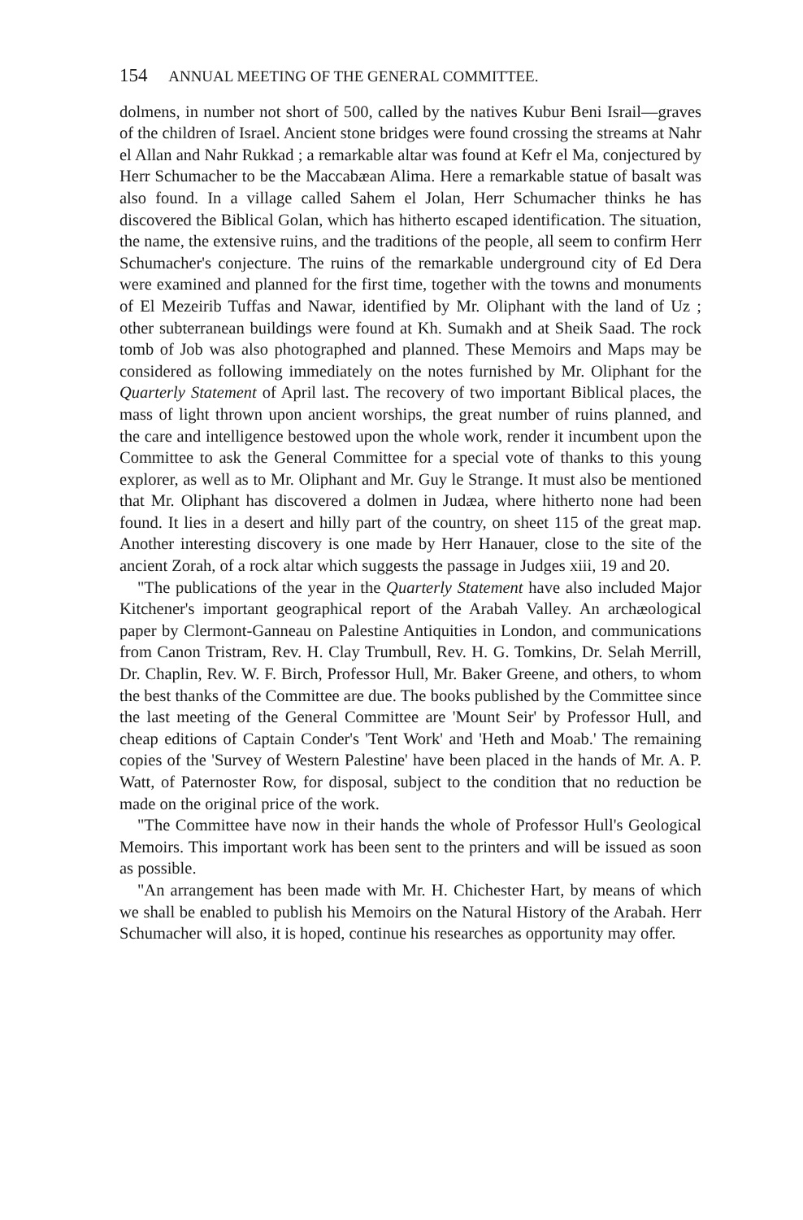154 ANNUAL MEETING OF THE GENERAL COMMITTEE.
dolmens, in number not short of 500, called by the natives Kubur Beni Israil—graves of the children of Israel. Ancient stone bridges were found crossing the streams at Nahr el Allan and Nahr Rukkad ; a remarkable altar was found at Kefr el Ma, conjectured by Herr Schumacher to be the Maccabæan Alima. Here a remarkable statue of basalt was also found. In a village called Sahem el Jolan, Herr Schumacher thinks he has discovered the Biblical Golan, which has hitherto escaped identification. The situation, the name, the extensive ruins, and the traditions of the people, all seem to confirm Herr Schumacher's conjecture. The ruins of the remarkable underground city of Ed Dera were examined and planned for the first time, together with the towns and monuments of El Mezeirib Tuffas and Nawar, identified by Mr. Oliphant with the land of Uz ; other subterranean buildings were found at Kh. Sumakh and at Sheik Saad. The rock tomb of Job was also photographed and planned. These Memoirs and Maps may be considered as following immediately on the notes furnished by Mr. Oliphant for the Quarterly Statement of April last. The recovery of two important Biblical places, the mass of light thrown upon ancient worships, the great number of ruins planned, and the care and intelligence bestowed upon the whole work, render it incumbent upon the Committee to ask the General Committee for a special vote of thanks to this young explorer, as well as to Mr. Oliphant and Mr. Guy le Strange. It must also be mentioned that Mr. Oliphant has discovered a dolmen in Judæa, where hitherto none had been found. It lies in a desert and hilly part of the country, on sheet 115 of the great map. Another interesting discovery is one made by Herr Hanauer, close to the site of the ancient Zorah, of a rock altar which suggests the passage in Judges xiii, 19 and 20.
"The publications of the year in the Quarterly Statement have also included Major Kitchener's important geographical report of the Arabah Valley. An archæological paper by Clermont-Ganneau on Palestine Antiquities in London, and communications from Canon Tristram, Rev. H. Clay Trumbull, Rev. H. G. Tomkins, Dr. Selah Merrill, Dr. Chaplin, Rev. W. F. Birch, Professor Hull, Mr. Baker Greene, and others, to whom the best thanks of the Committee are due. The books published by the Committee since the last meeting of the General Committee are 'Mount Seir' by Professor Hull, and cheap editions of Captain Conder's 'Tent Work' and 'Heth and Moab.' The remaining copies of the 'Survey of Western Palestine' have been placed in the hands of Mr. A. P. Watt, of Paternoster Row, for disposal, subject to the condition that no reduction be made on the original price of the work.
"The Committee have now in their hands the whole of Professor Hull's Geological Memoirs. This important work has been sent to the printers and will be issued as soon as possible.
"An arrangement has been made with Mr. H. Chichester Hart, by means of which we shall be enabled to publish his Memoirs on the Natural History of the Arabah. Herr Schumacher will also, it is hoped, continue his researches as opportunity may offer.